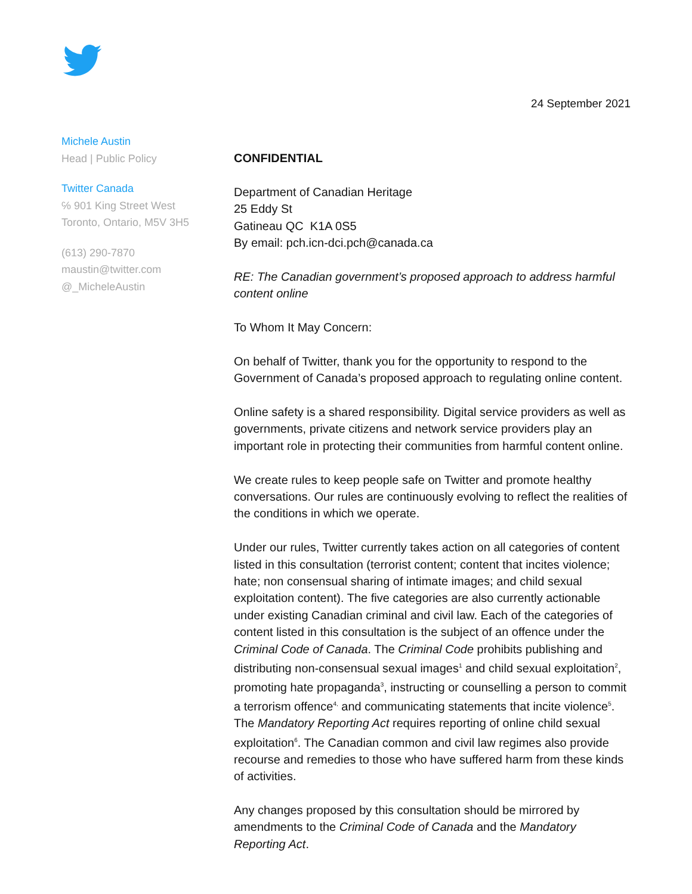24 September 2021
Michele Austin
Head | Public Policy
Twitter Canada
℅ 901 King Street West
Toronto, Ontario, M5V 3H5
(613) 290-7870
maustin@twitter.com
@_MicheleAustin
CONFIDENTIAL
Department of Canadian Heritage
25 Eddy St
Gatineau QC K1A 0S5
By email: pch.icn-dci.pch@canada.ca
RE: The Canadian government’s proposed approach to address harmful content online
To Whom It May Concern:
On behalf of Twitter, thank you for the opportunity to respond to the Government of Canada’s proposed approach to regulating online content.
Online safety is a shared responsibility. Digital service providers as well as governments, private citizens and network service providers play an important role in protecting their communities from harmful content online.
We create rules to keep people safe on Twitter and promote healthy conversations. Our rules are continuously evolving to reflect the realities of the conditions in which we operate.
Under our rules, Twitter currently takes action on all categories of content listed in this consultation (terrorist content; content that incites violence; hate; non consensual sharing of intimate images; and child sexual exploitation content). The five categories are also currently actionable under existing Canadian criminal and civil law. Each of the categories of content listed in this consultation is the subject of an offence under the Criminal Code of Canada. The Criminal Code prohibits publishing and distributing non-consensual sexual images<sup>1</sup> and child sexual exploitation<sup>2</sup>, promoting hate propaganda<sup>3</sup>, instructing or counselling a person to commit a terrorism offence<sup>4,</sup> and communicating statements that incite violence<sup>5</sup>. The Mandatory Reporting Act requires reporting of online child sexual exploitation<sup>6</sup>. The Canadian common and civil law regimes also provide recourse and remedies to those who have suffered harm from these kinds of activities.
Any changes proposed by this consultation should be mirrored by amendments to the Criminal Code of Canada and the Mandatory Reporting Act.